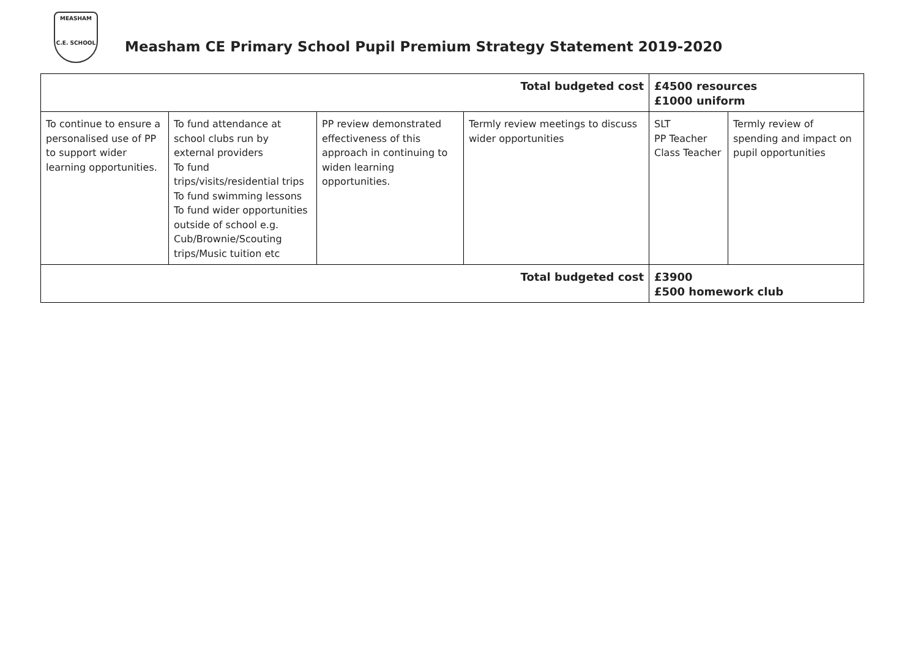MEASHAM
C.E. SCHOOL
Measham CE Primary School Pupil Premium Strategy Statement 2019-2020
| Total budgeted cost | | | | £4500 resources £1000 uniform | |
| To continue to ensure a personalised use of PP to support wider learning opportunities. | To fund attendance at school clubs run by external providers To fund trips/visits/residential trips To fund swimming lessons To fund wider opportunities outside of school e.g. Cub/Brownie/Scouting trips/Music tuition etc | PP review demonstrated effectiveness of this approach in continuing to widen learning opportunities. | Termly review meetings to discuss wider opportunities | SLT PP Teacher Class Teacher | Termly review of spending and impact on pupil opportunities |
| Total budgeted cost | | | | £3900 £500 homework club | |